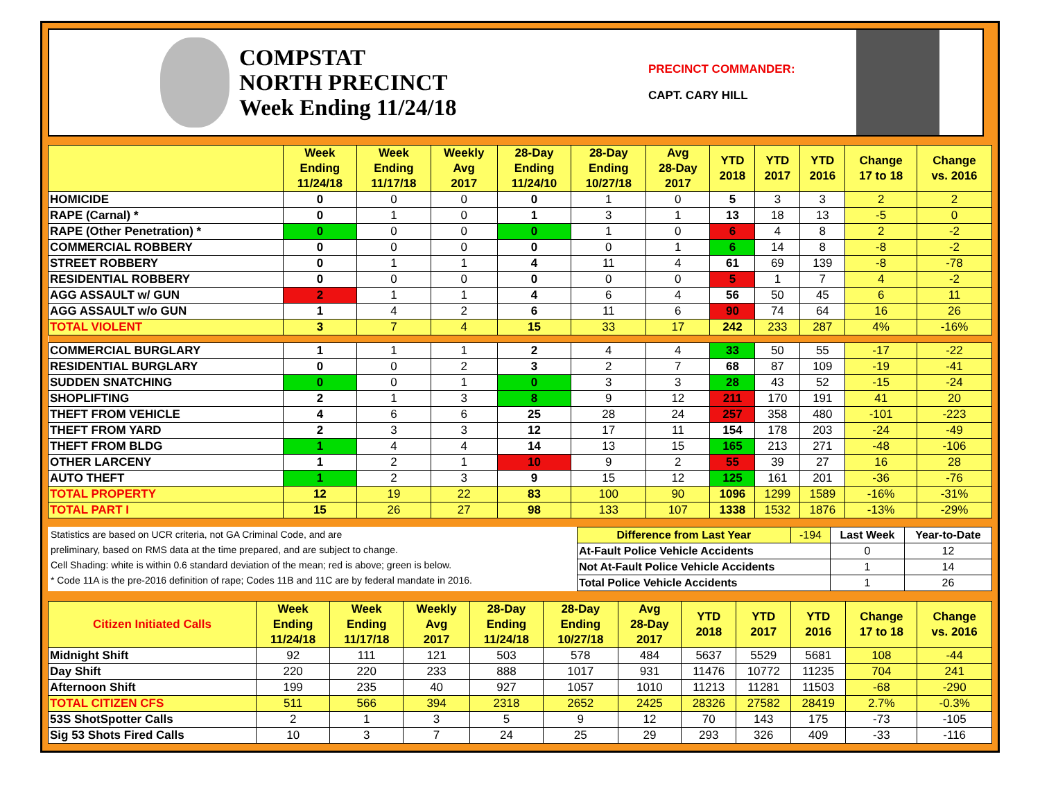COMPSTAT
NORTH PRECINCT
Week Ending 11/24/18
PRECINCT COMMANDER:
CAPT. CARY HILL
| | Week Ending 11/24/18 | Week Ending 11/17/18 | Weekly Avg 2017 | 28-Day Ending 11/24/10 | 28-Day Ending 10/27/18 | Avg 28-Day 2017 | YTD 2018 | YTD 2017 | YTD 2016 | Change 17 to 18 | Change vs. 2016 |
| --- | --- | --- | --- | --- | --- | --- | --- | --- | --- | --- | --- |
| HOMICIDE | 0 | 0 | 0 | 0 | 1 | 0 | 5 | 3 | 3 | 2 | 2 |
| RAPE (Carnal) * | 0 | 1 | 0 | 1 | 3 | 1 | 13 | 18 | 13 | -5 | 0 |
| RAPE (Other Penetration) * | 0 | 0 | 0 | 0 | 1 | 0 | 6 | 4 | 8 | 2 | -2 |
| COMMERCIAL ROBBERY | 0 | 0 | 0 | 0 | 0 | 1 | 6 | 14 | 8 | -8 | -2 |
| STREET ROBBERY | 0 | 1 | 1 | 4 | 11 | 4 | 61 | 69 | 139 | -8 | -78 |
| RESIDENTIAL ROBBERY | 0 | 0 | 0 | 0 | 0 | 0 | 5 | 1 | 7 | 4 | -2 |
| AGG ASSAULT w/ GUN | 2 | 1 | 1 | 4 | 6 | 4 | 56 | 50 | 45 | 6 | 11 |
| AGG ASSAULT w/o GUN | 1 | 4 | 2 | 6 | 11 | 6 | 90 | 74 | 64 | 16 | 26 |
| TOTAL VIOLENT | 3 | 7 | 4 | 15 | 33 | 17 | 242 | 233 | 287 | 4% | -16% |
| COMMERCIAL BURGLARY | 1 | 1 | 1 | 2 | 4 | 4 | 33 | 50 | 55 | -17 | -22 |
| RESIDENTIAL BURGLARY | 0 | 0 | 2 | 3 | 2 | 7 | 68 | 87 | 109 | -19 | -41 |
| SUDDEN SNATCHING | 0 | 0 | 1 | 0 | 3 | 3 | 28 | 43 | 52 | -15 | -24 |
| SHOPLIFTING | 2 | 1 | 3 | 8 | 9 | 12 | 211 | 170 | 191 | 41 | 20 |
| THEFT FROM VEHICLE | 4 | 6 | 6 | 25 | 28 | 24 | 257 | 358 | 480 | -101 | -223 |
| THEFT FROM YARD | 2 | 3 | 3 | 12 | 17 | 11 | 154 | 178 | 203 | -24 | -49 |
| THEFT FROM BLDG | 1 | 4 | 4 | 14 | 13 | 15 | 165 | 213 | 271 | -48 | -106 |
| OTHER LARCENY | 1 | 2 | 1 | 10 | 9 | 2 | 55 | 39 | 27 | 16 | 28 |
| AUTO THEFT | 1 | 2 | 3 | 9 | 15 | 12 | 125 | 161 | 201 | -36 | -76 |
| TOTAL PROPERTY | 12 | 19 | 22 | 83 | 100 | 90 | 1096 | 1299 | 1589 | -16% | -31% |
| TOTAL PART I | 15 | 26 | 27 | 98 | 133 | 107 | 1338 | 1532 | 1876 | -13% | -29% |
Statistics are based on UCR criteria, not GA Criminal Code, and are
preliminary, based on RMS data at the time prepared, and are subject to change.
Cell Shading: white is within 0.6 standard deviation of the mean; red is above; green is below.
* Code 11A is the pre-2016 definition of rape; Codes 11B and 11C are by federal mandate in 2016.
| Difference from Last Year | -194 | Last Week | Year-to-Date |
| At-Fault Police Vehicle Accidents | | 0 | 12 |
| Not At-Fault Police Vehicle Accidents | | 1 | 14 |
| Total Police Vehicle Accidents | | 1 | 26 |
| Citizen Initiated Calls | Week Ending 11/24/18 | Week Ending 11/17/18 | Weekly Avg 2017 | 28-Day Ending 11/24/18 | 28-Day Ending 10/27/18 | Avg 28-Day 2017 | YTD 2018 | YTD 2017 | YTD 2016 | Change 17 to 18 | Change vs. 2016 |
| --- | --- | --- | --- | --- | --- | --- | --- | --- | --- | --- | --- |
| Midnight Shift | 92 | 111 | 121 | 503 | 578 | 484 | 5637 | 5529 | 5681 | 108 | -44 |
| Day Shift | 220 | 220 | 233 | 888 | 1017 | 931 | 11476 | 10772 | 11235 | 704 | 241 |
| Afternoon Shift | 199 | 235 | 40 | 927 | 1057 | 1010 | 11213 | 11281 | 11503 | -68 | -290 |
| TOTAL CITIZEN CFS | 511 | 566 | 394 | 2318 | 2652 | 2425 | 28326 | 27582 | 28419 | 2.7% | -0.3% |
| 53S ShotSpotter Calls | 2 | 1 | 3 | 5 | 9 | 12 | 70 | 143 | 175 | -73 | -105 |
| Sig 53 Shots Fired Calls | 10 | 3 | 7 | 24 | 25 | 29 | 293 | 326 | 409 | -33 | -116 |